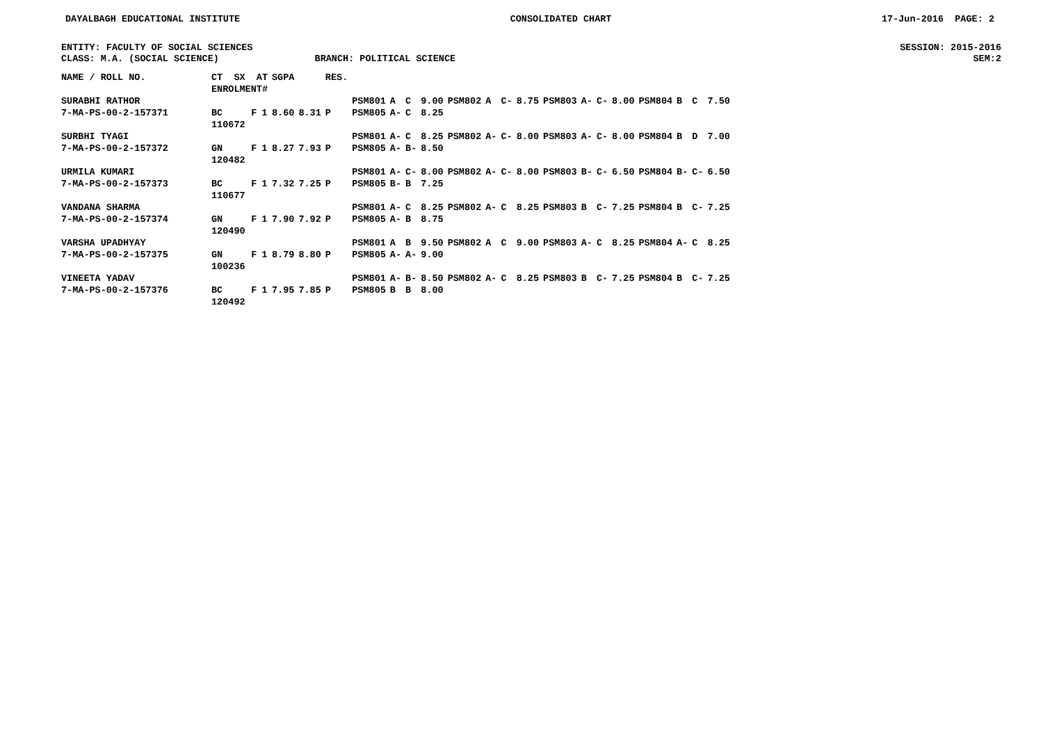DAYALBAGH EDUCATIONAL INSTITUTE CONSOLIDATED CHART 17-Jun-2016 PAGE: 2
ENTITY: FACULTY OF SOCIAL SCIENCES SESSION: 2015-2016
CLASS: M.A. (SOCIAL SCIENCE) BRANCH: POLITICAL SCIENCE SEM:2
| NAME / ROLL NO. | CT SX AT ENROLMENT# | | | SGPA | | RES. | | | | | | | | | | | | | | | | |
| --- | --- | --- | --- | --- | --- | --- | --- | --- | --- | --- | --- | --- | --- | --- | --- | --- | --- | --- | --- | --- | --- | --- |
| SURABHI RATHOR 7-MA-PS-00-2-157371 | BC 110672 | F | 1 | 8.60 | 8.31 | P | PSM801 PSM805 | A A- | C C | 9.00 8.25 | PSM802 | A | C- | 8.75 | PSM803 | A- | C- | 8.00 | PSM804 | B | C | 7.50 |
| SURBHI TYAGI 7-MA-PS-00-2-157372 | GN 120482 | F | 1 | 8.27 | 7.93 | P | PSM801 PSM805 | A- A- | C B- | 8.25 8.50 | PSM802 | A- | C- | 8.00 | PSM803 | A- | C- | 8.00 | PSM804 | B | D | 7.00 |
| URMILA KUMARI 7-MA-PS-00-2-157373 | BC 110677 | F | 1 | 7.32 | 7.25 | P | PSM801 PSM805 | A- B- | C- B | 8.00 7.25 | PSM802 | A- | C- | 8.00 | PSM803 | B- | C- | 6.50 | PSM804 | B- | C- | 6.50 |
| VANDANA SHARMA 7-MA-PS-00-2-157374 | GN 120490 | F | 1 | 7.90 | 7.92 | P | PSM801 PSM805 | A- A- | C B | 8.25 8.75 | PSM802 | A- | C | 8.25 | PSM803 | B | C- | 7.25 | PSM804 | B | C- | 7.25 |
| VARSHA UPADHYAY 7-MA-PS-00-2-157375 | GN 100236 | F | 1 | 8.79 | 8.80 | P | PSM801 PSM805 | A A- | B A- | 9.50 9.00 | PSM802 | A | C | 9.00 | PSM803 | A- | C | 8.25 | PSM804 | A- | C | 8.25 |
| VINEETA YADAV 7-MA-PS-00-2-157376 | BC 120492 | F | 1 | 7.95 | 7.85 | P | PSM801 PSM805 | A- B | B- B | 8.50 8.00 | PSM802 | A- | C | 8.25 | PSM803 | B | C- | 7.25 | PSM804 | B | C- | 7.25 |